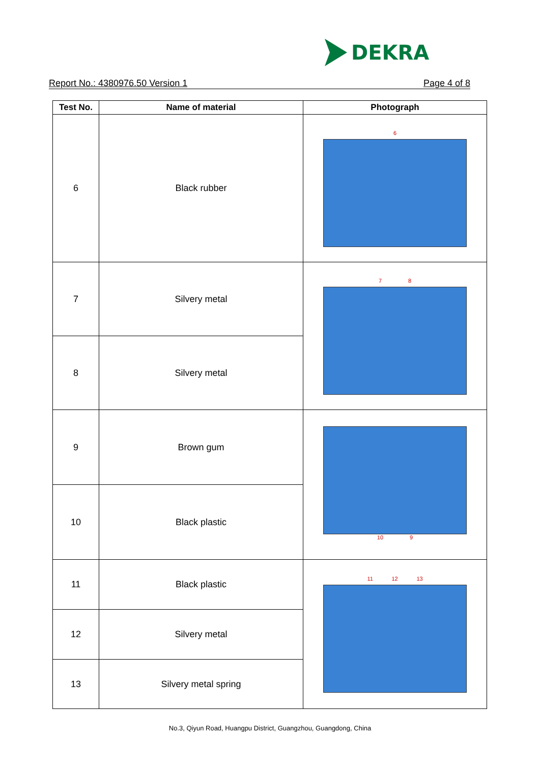DEKRA
Report No.: 4380976.50 Version 1 Page 4 of 8
| Test No. | Name of material | Photograph |
| --- | --- | --- |
| 6 | Black rubber | 6 |
| 7 | Silvery metal | 7 8 |
| 8 | Silvery metal | |
| 9 | Brown gum | 10 9 |
| 10 | Black plastic | |
| 11 | Black plastic | 11 12 13 |
| 12 | Silvery metal | |
| 13 | Silvery metal spring | |
No.3, Qiyun Road, Huangpu District, Guangzhou, Guangdong, China